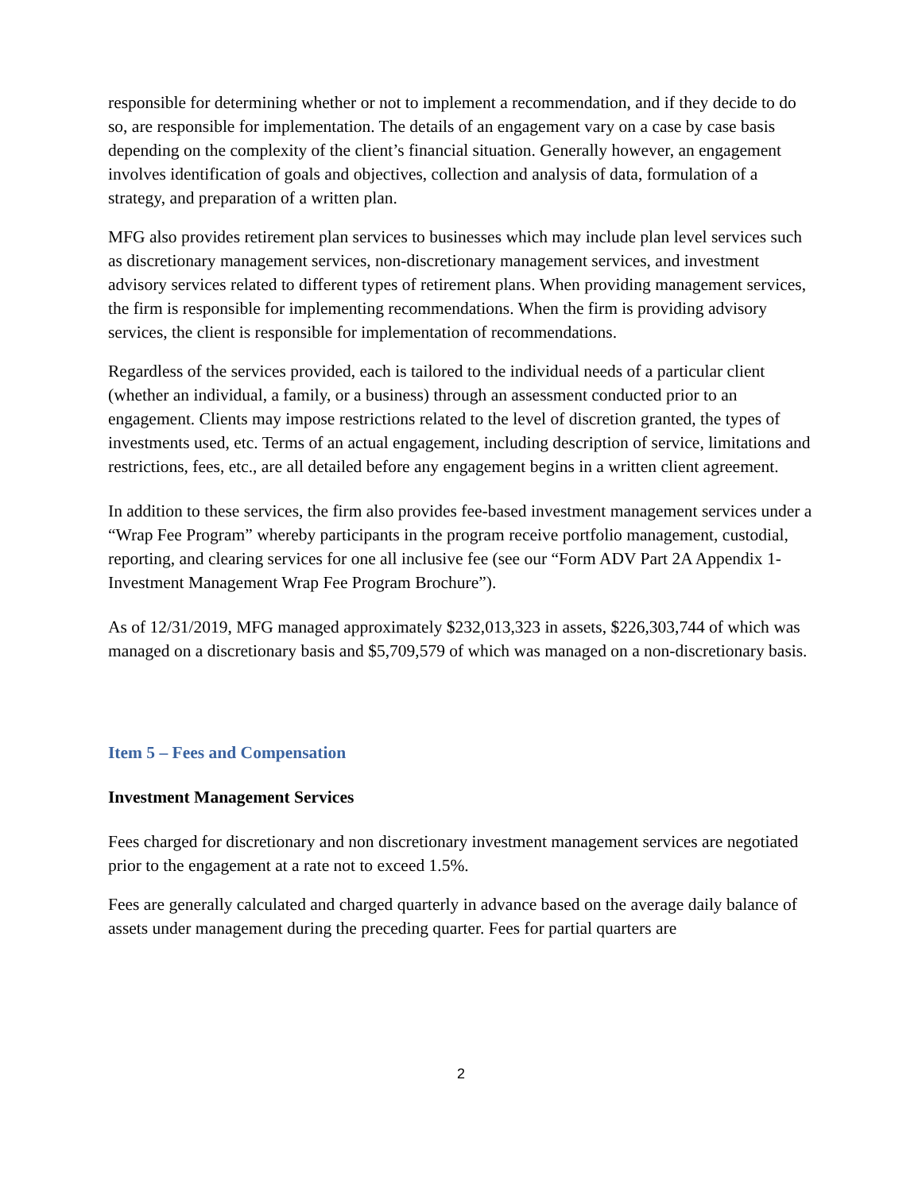responsible for determining whether or not to implement a recommendation, and if they decide to do so, are responsible for implementation. The details of an engagement vary on a case by case basis depending on the complexity of the client’s financial situation. Generally however, an engagement involves identification of goals and objectives, collection and analysis of data, formulation of a strategy, and preparation of a written plan.
MFG also provides retirement plan services to businesses which may include plan level services such as discretionary management services, non-discretionary management services, and investment advisory services related to different types of retirement plans. When providing management services, the firm is responsible for implementing recommendations. When the firm is providing advisory services, the client is responsible for implementation of recommendations.
Regardless of the services provided, each is tailored to the individual needs of a particular client (whether an individual, a family, or a business) through an assessment conducted prior to an engagement. Clients may impose restrictions related to the level of discretion granted, the types of investments used, etc. Terms of an actual engagement, including description of service, limitations and restrictions, fees, etc., are all detailed before any engagement begins in a written client agreement.
In addition to these services, the firm also provides fee-based investment management services under a “Wrap Fee Program” whereby participants in the program receive portfolio management, custodial, reporting, and clearing services for one all inclusive fee (see our “Form ADV Part 2A Appendix 1- Investment Management Wrap Fee Program Brochure”).
As of 12/31/2019, MFG managed approximately $232,013,323 in assets, $226,303,744 of which was managed on a discretionary basis and $5,709,579 of which was managed on a non-discretionary basis.
Item 5 – Fees and Compensation
Investment Management Services
Fees charged for discretionary and non discretionary investment management services are negotiated prior to the engagement at a rate not to exceed 1.5%.
Fees are generally calculated and charged quarterly in advance based on the average daily balance of assets under management during the preceding quarter. Fees for partial quarters are
2